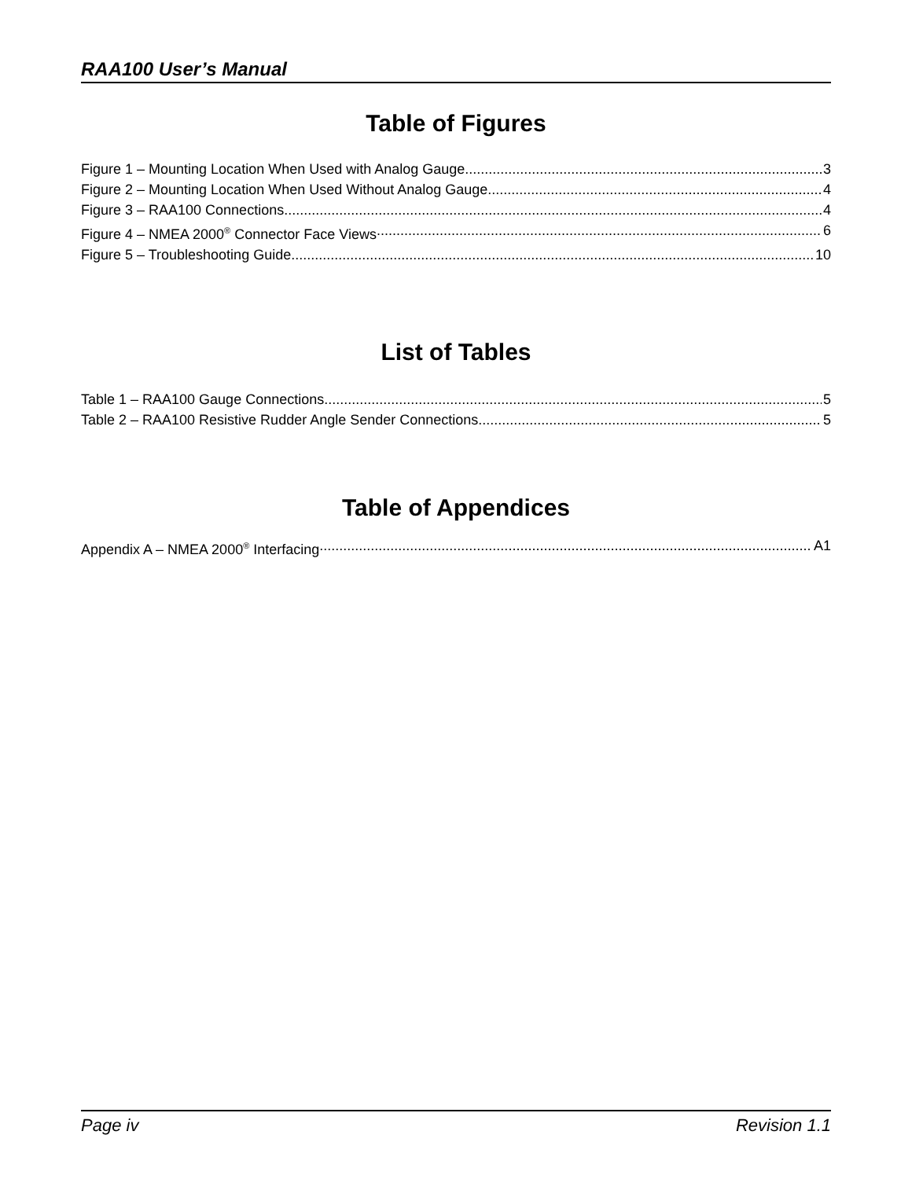RAA100 User’s Manual
Table of Figures
Figure 1 – Mounting Location When Used with Analog Gauge 3
Figure 2 – Mounting Location When Used Without Analog Gauge 4
Figure 3 – RAA100 Connections 4
Figure 4 – NMEA 2000<sup>®</sup> Connector Face Views 6
Figure 5 – Troubleshooting Guide 10
List of Tables
Table 1 – RAA100 Gauge Connections 5
Table 2 – RAA100 Resistive Rudder Angle Sender Connections 5
Table of Appendices
Appendix A – NMEA 2000<sup>®</sup> Interfacing A1
Page iv Revision 1.1